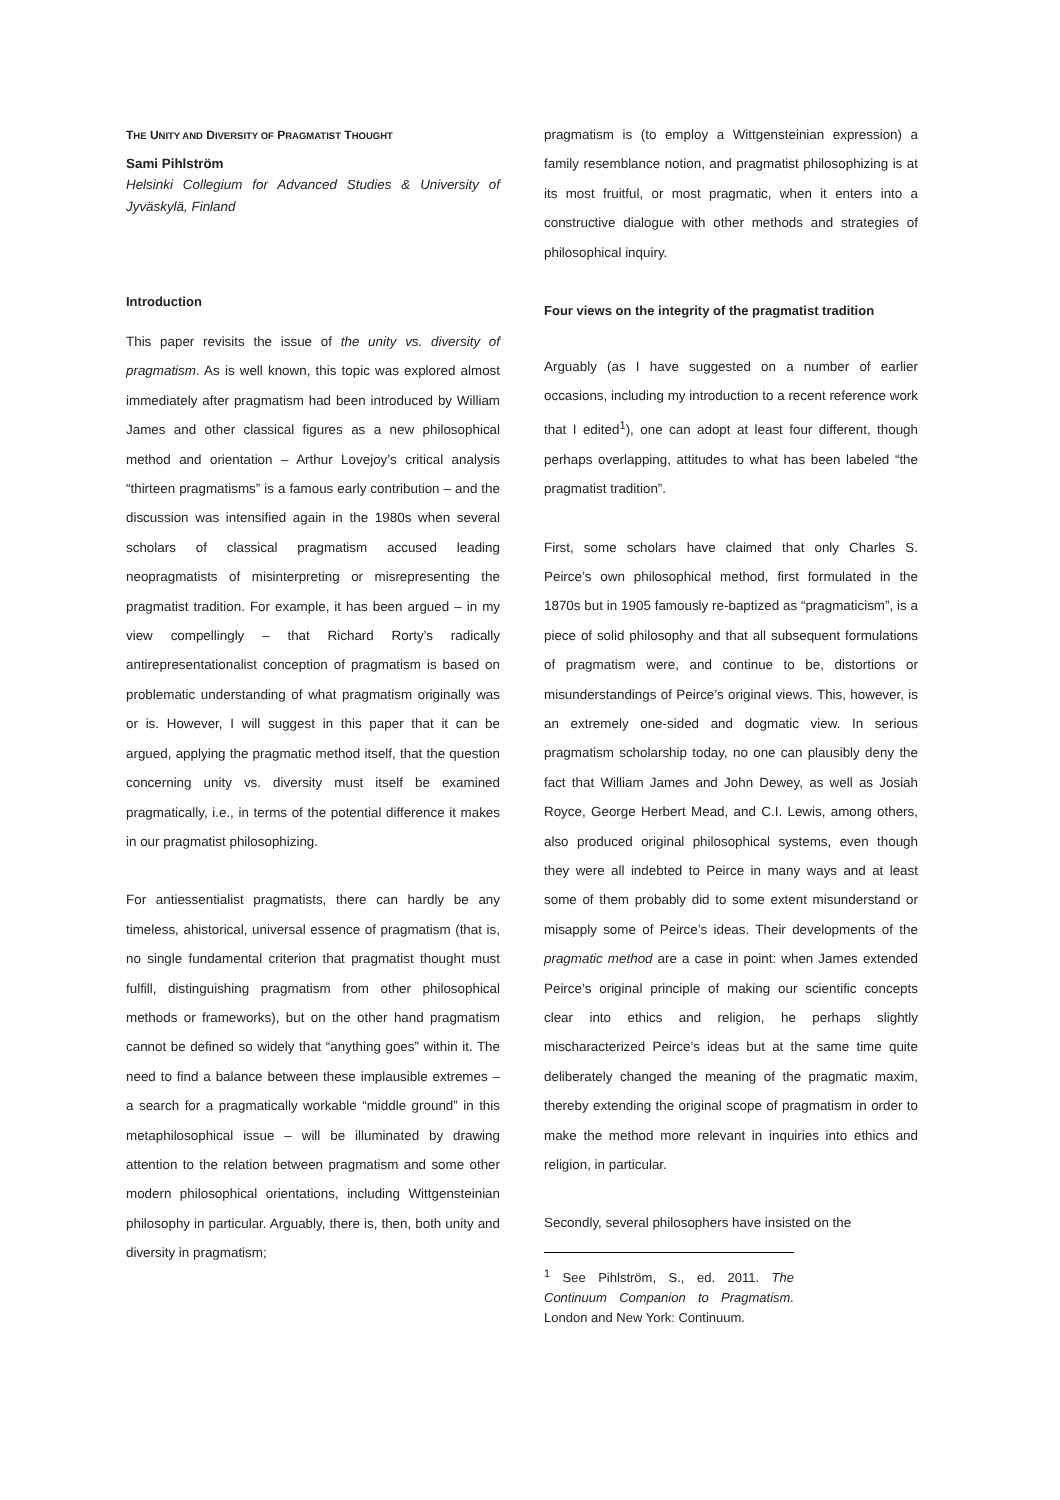THE UNITY AND DIVERSITY OF PRAGMATIST THOUGHT
Sami Pihlström
Helsinki Collegium for Advanced Studies & University of Jyväskylä, Finland
Introduction
This paper revisits the issue of the unity vs. diversity of pragmatism. As is well known, this topic was explored almost immediately after pragmatism had been introduced by William James and other classical figures as a new philosophical method and orientation – Arthur Lovejoy’s critical analysis “thirteen pragmatisms” is a famous early contribution – and the discussion was intensified again in the 1980s when several scholars of classical pragmatism accused leading neopragmatists of misinterpreting or misrepresenting the pragmatist tradition. For example, it has been argued – in my view compellingly – that Richard Rorty’s radically antirepresentationalist conception of pragmatism is based on problematic understanding of what pragmatism originally was or is. However, I will suggest in this paper that it can be argued, applying the pragmatic method itself, that the question concerning unity vs. diversity must itself be examined pragmatically, i.e., in terms of the potential difference it makes in our pragmatist philosophizing.
For antiessentialist pragmatists, there can hardly be any timeless, ahistorical, universal essence of pragmatism (that is, no single fundamental criterion that pragmatist thought must fulfill, distinguishing pragmatism from other philosophical methods or frameworks), but on the other hand pragmatism cannot be defined so widely that “anything goes” within it. The need to find a balance between these implausible extremes – a search for a pragmatically workable “middle ground” in this metaphilosophical issue – will be illuminated by drawing attention to the relation between pragmatism and some other modern philosophical orientations, including Wittgensteinian philosophy in particular. Arguably, there is, then, both unity and diversity in pragmatism;
pragmatism is (to employ a Wittgensteinian expression) a family resemblance notion, and pragmatist philosophizing is at its most fruitful, or most pragmatic, when it enters into a constructive dialogue with other methods and strategies of philosophical inquiry.
Four views on the integrity of the pragmatist tradition
Arguably (as I have suggested on a number of earlier occasions, including my introduction to a recent reference work that I edited<sup>1</sup>), one can adopt at least four different, though perhaps overlapping, attitudes to what has been labeled “the pragmatist tradition”.
First, some scholars have claimed that only Charles S. Peirce’s own philosophical method, first formulated in the 1870s but in 1905 famously re-baptized as “pragmaticism”, is a piece of solid philosophy and that all subsequent formulations of pragmatism were, and continue to be, distortions or misunderstandings of Peirce’s original views. This, however, is an extremely one-sided and dogmatic view. In serious pragmatism scholarship today, no one can plausibly deny the fact that William James and John Dewey, as well as Josiah Royce, George Herbert Mead, and C.I. Lewis, among others, also produced original philosophical systems, even though they were all indebted to Peirce in many ways and at least some of them probably did to some extent misunderstand or misapply some of Peirce’s ideas. Their developments of the pragmatic method are a case in point: when James extended Peirce’s original principle of making our scientific concepts clear into ethics and religion, he perhaps slightly mischaracterized Peirce’s ideas but at the same time quite deliberately changed the meaning of the pragmatic maxim, thereby extending the original scope of pragmatism in order to make the method more relevant in inquiries into ethics and religion, in particular.
Secondly, several philosophers have insisted on the
<sup>1</sup> See Pihlström, S., ed. 2011. The Continuum Companion to Pragmatism. London and New York: Continuum.